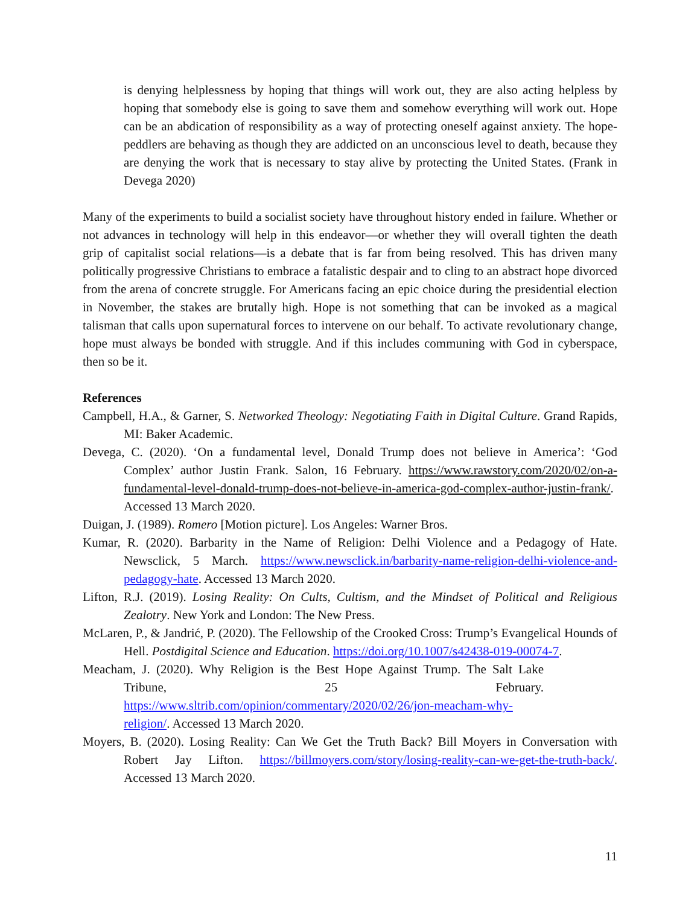is denying helplessness by hoping that things will work out, they are also acting helpless by hoping that somebody else is going to save them and somehow everything will work out. Hope can be an abdication of responsibility as a way of protecting oneself against anxiety. The hope-peddlers are behaving as though they are addicted on an unconscious level to death, because they are denying the work that is necessary to stay alive by protecting the United States. (Frank in Devega 2020)
Many of the experiments to build a socialist society have throughout history ended in failure. Whether or not advances in technology will help in this endeavor—or whether they will overall tighten the death grip of capitalist social relations—is a debate that is far from being resolved. This has driven many politically progressive Christians to embrace a fatalistic despair and to cling to an abstract hope divorced from the arena of concrete struggle. For Americans facing an epic choice during the presidential election in November, the stakes are brutally high. Hope is not something that can be invoked as a magical talisman that calls upon supernatural forces to intervene on our behalf. To activate revolutionary change, hope must always be bonded with struggle. And if this includes communing with God in cyberspace, then so be it.
References
Campbell, H.A., & Garner, S. Networked Theology: Negotiating Faith in Digital Culture. Grand Rapids, MI: Baker Academic.
Devega, C. (2020). ‘On a fundamental level, Donald Trump does not believe in America’: ‘God Complex’ author Justin Frank. Salon, 16 February. https://www.rawstory.com/2020/02/on-a-fundamental-level-donald-trump-does-not-believe-in-america-god-complex-author-justin-frank/. Accessed 13 March 2020.
Duigan, J. (1989). Romero [Motion picture]. Los Angeles: Warner Bros.
Kumar, R. (2020). Barbarity in the Name of Religion: Delhi Violence and a Pedagogy of Hate. Newsclick, 5 March. https://www.newsclick.in/barbarity-name-religion-delhi-violence-and-pedagogy-hate. Accessed 13 March 2020.
Lifton, R.J. (2019). Losing Reality: On Cults, Cultism, and the Mindset of Political and Religious Zealotry. New York and London: The New Press.
McLaren, P., & Jandrić, P. (2020). The Fellowship of the Crooked Cross: Trump’s Evangelical Hounds of Hell. Postdigital Science and Education. https://doi.org/10.1007/s42438-019-00074-7.
Meacham, J. (2020). Why Religion is the Best Hope Against Trump. The Salt Lake Tribune, 25 February. https://www.sltrib.com/opinion/commentary/2020/02/26/jon-meacham-why-religion/. Accessed 13 March 2020.
Moyers, B. (2020). Losing Reality: Can We Get the Truth Back? Bill Moyers in Conversation with Robert Jay Lifton. https://billmoyers.com/story/losing-reality-can-we-get-the-truth-back/. Accessed 13 March 2020.
11